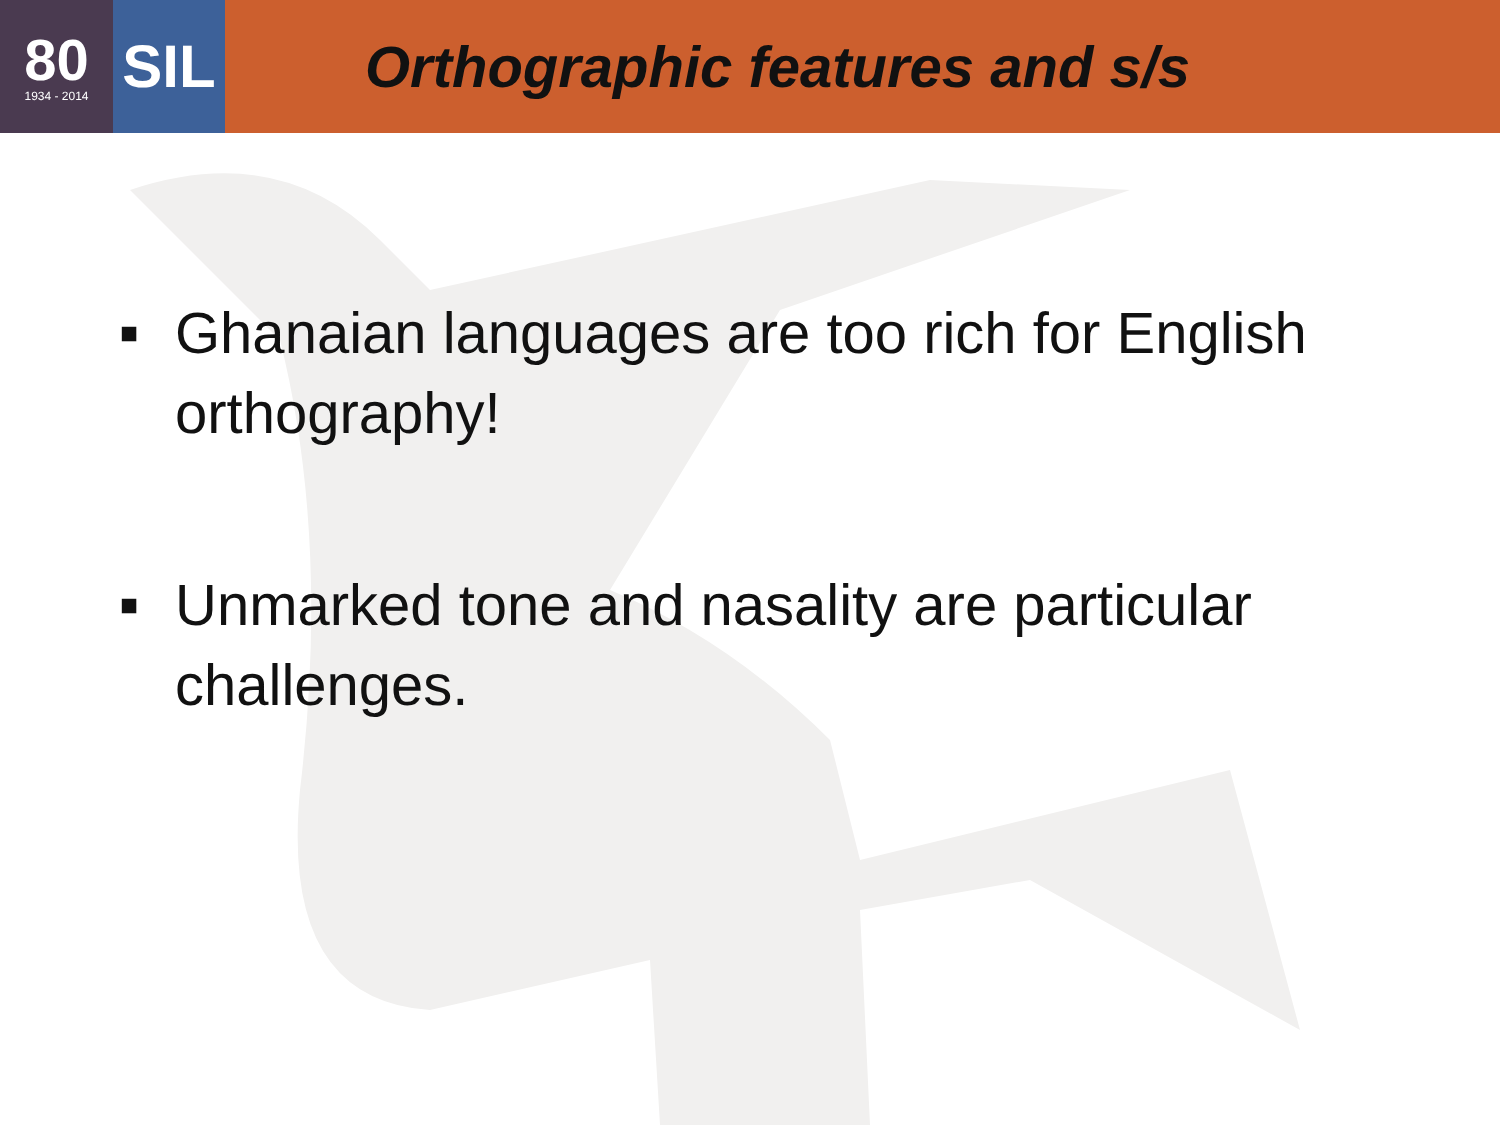80
1934 - 2014
SIL
Orthographic features and s/s
■ Ghanaian languages are too rich for English orthography!
■ Unmarked tone and nasality are particular challenges.